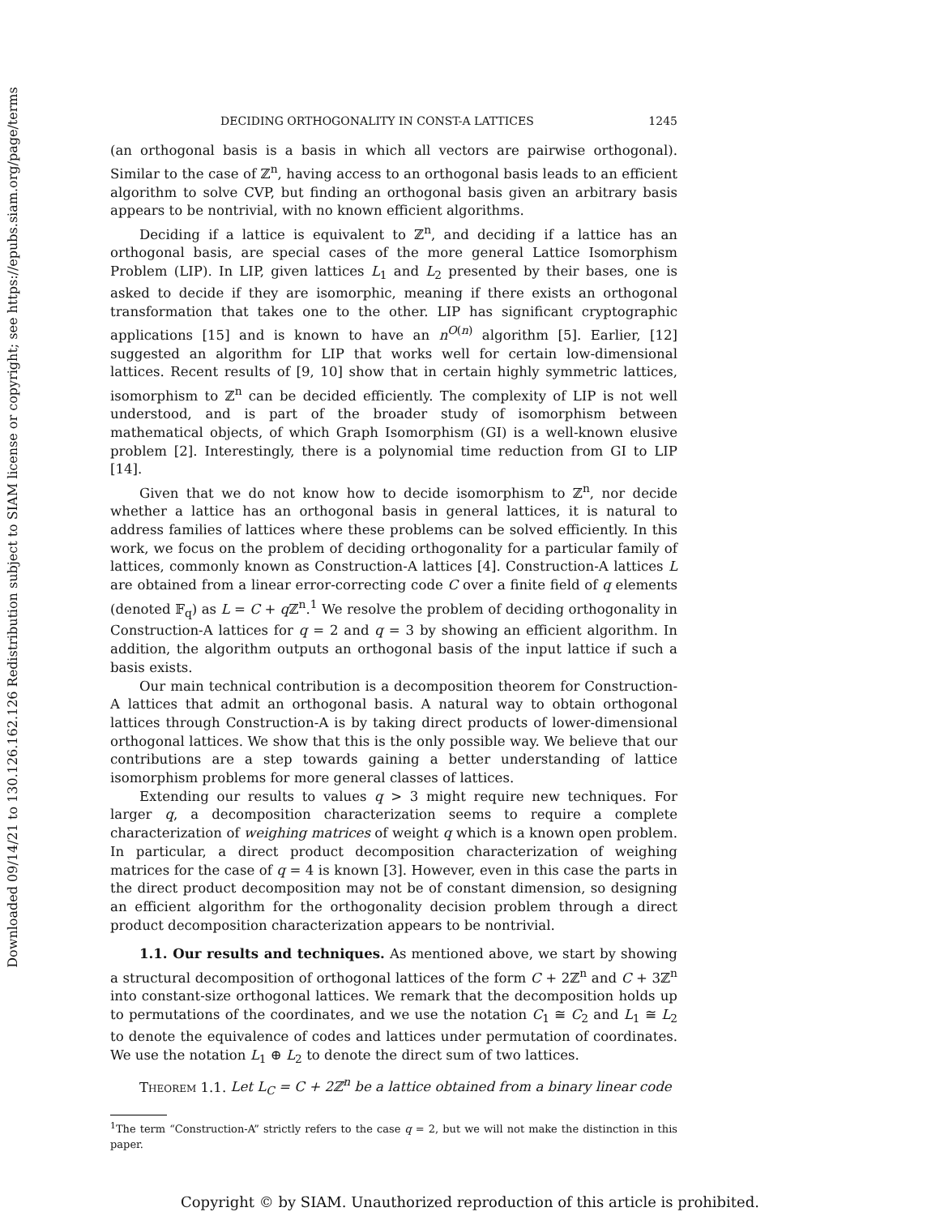Downloaded 09/14/21 to 130.126.162.126 Redistribution subject to SIAM license or copyright; see https://epubs.siam.org/page/terms
DECIDING ORTHOGONALITY IN CONST-A LATTICES 1245
(an orthogonal basis is a basis in which all vectors are pairwise orthogonal). Similar to the case of ℤ<sup>n</sup>, having access to an orthogonal basis leads to an efficient algorithm to solve CVP, but finding an orthogonal basis given an arbitrary basis appears to be nontrivial, with no known efficient algorithms.
Deciding if a lattice is equivalent to ℤ<sup>n</sup>, and deciding if a lattice has an orthogonal basis, are special cases of the more general Lattice Isomorphism Problem (LIP). In LIP, given lattices L<sub>1</sub> and L<sub>2</sub> presented by their bases, one is asked to decide if they are isomorphic, meaning if there exists an orthogonal transformation that takes one to the other. LIP has significant cryptographic applications [15] and is known to have an n<sup>O(n)</sup> algorithm [5]. Earlier, [12] suggested an algorithm for LIP that works well for certain low-dimensional lattices. Recent results of [9, 10] show that in certain highly symmetric lattices, isomorphism to ℤ<sup>n</sup> can be decided efficiently. The complexity of LIP is not well understood, and is part of the broader study of isomorphism between mathematical objects, of which Graph Isomorphism (GI) is a well-known elusive problem [2]. Interestingly, there is a polynomial time reduction from GI to LIP [14].
Given that we do not know how to decide isomorphism to ℤ<sup>n</sup>, nor decide whether a lattice has an orthogonal basis in general lattices, it is natural to address families of lattices where these problems can be solved efficiently. In this work, we focus on the problem of deciding orthogonality for a particular family of lattices, commonly known as Construction-A lattices [4]. Construction-A lattices L are obtained from a linear error-correcting code C over a finite field of q elements (denoted 𝔽<sub>q</sub>) as L = C + q ℤ<sup>n</sup>.<sup>1</sup> We resolve the problem of deciding orthogonality in Construction-A lattices for q = 2 and q = 3 by showing an efficient algorithm. In addition, the algorithm outputs an orthogonal basis of the input lattice if such a basis exists.
Our main technical contribution is a decomposition theorem for Construction-A lattices that admit an orthogonal basis. A natural way to obtain orthogonal lattices through Construction-A is by taking direct products of lower-dimensional orthogonal lattices. We show that this is the only possible way. We believe that our contributions are a step towards gaining a better understanding of lattice isomorphism problems for more general classes of lattices.
Extending our results to values q > 3 might require new techniques. For larger q, a decomposition characterization seems to require a complete characterization of weighing matrices of weight q which is a known open problem. In particular, a direct product decomposition characterization of weighing matrices for the case of q = 4 is known [3]. However, even in this case the parts in the direct product decomposition may not be of constant dimension, so designing an efficient algorithm for the orthogonality decision problem through a direct product decomposition characterization appears to be nontrivial.
1.1. Our results and techniques. As mentioned above, we start by showing a structural decomposition of orthogonal lattices of the form C + 2ℤ<sup>n</sup> and C + 3ℤ<sup>n</sup> into constant-size orthogonal lattices. We remark that the decomposition holds up to permutations of the coordinates, and we use the notation C<sub>1</sub> ≅ C<sub>2</sub> and L<sub>1</sub> ≅ L<sub>2</sub> to denote the equivalence of codes and lattices under permutation of coordinates. We use the notation L<sub>1</sub> ⊕ L<sub>2</sub> to denote the direct sum of two lattices.
Theorem 1.1. Let L<sub>C</sub> = C + 2ℤ<sup>n</sup> be a lattice obtained from a binary linear code
<sup>1</sup> The term “Construction-A” strictly refers to the case q = 2, but we will not make the distinction in this paper.
Copyright © by SIAM. Unauthorized reproduction of this article is prohibited.